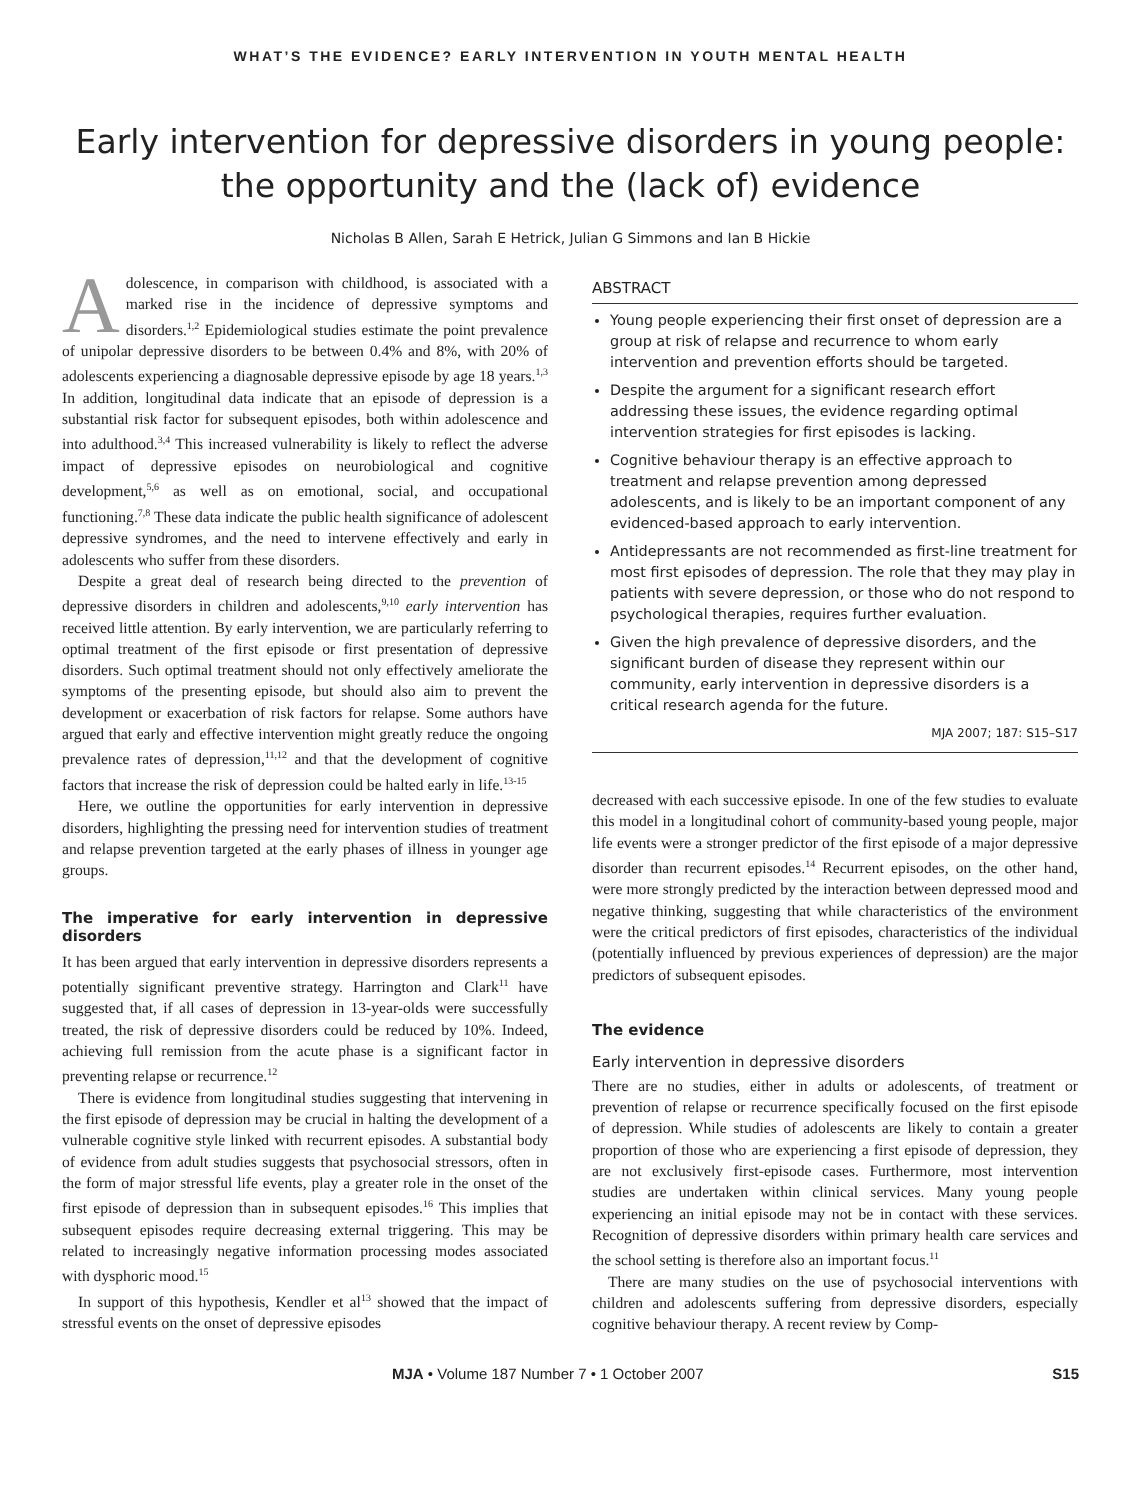WHAT’S THE EVIDENCE? EARLY INTERVENTION IN YOUTH MENTAL HEALTH
Early intervention for depressive disorders in young people:
the opportunity and the (lack of) evidence
Nicholas B Allen, Sarah E Hetrick, Julian G Simmons and Ian B Hickie
Adolescence, in comparison with childhood, is associated with a marked rise in the incidence of depressive symptoms and disorders.<sup>1,2</sup> Epidemiological studies estimate the point prevalence of unipolar depressive disorders to be between 0.4% and 8%, with 20% of adolescents experiencing a diagnosable depressive episode by age 18 years.<sup>1,3</sup> In addition, longitudinal data indicate that an episode of depression is a substantial risk factor for subsequent episodes, both within adolescence and into adulthood.<sup>3,4</sup> This increased vulnerability is likely to reflect the adverse impact of depressive episodes on neurobiological and cognitive development,<sup>5,6</sup> as well as on emotional, social, and occupational functioning.<sup>7,8</sup> These data indicate the public health significance of adolescent depressive syndromes, and the need to intervene effectively and early in adolescents who suffer from these disorders.
Despite a great deal of research being directed to the prevention of depressive disorders in children and adolescents,<sup>9,10</sup> early intervention has received little attention. By early intervention, we are particularly referring to optimal treatment of the first episode or first presentation of depressive disorders. Such optimal treatment should not only effectively ameliorate the symptoms of the presenting episode, but should also aim to prevent the development or exacerbation of risk factors for relapse. Some authors have argued that early and effective intervention might greatly reduce the ongoing prevalence rates of depression,<sup>11,12</sup> and that the development of cognitive factors that increase the risk of depression could be halted early in life.<sup>13-15</sup>
Here, we outline the opportunities for early intervention in depressive disorders, highlighting the pressing need for intervention studies of treatment and relapse prevention targeted at the early phases of illness in younger age groups.
The imperative for early intervention in depressive disorders
It has been argued that early intervention in depressive disorders represents a potentially significant preventive strategy. Harrington and Clark<sup>11</sup> have suggested that, if all cases of depression in 13-year-olds were successfully treated, the risk of depressive disorders could be reduced by 10%. Indeed, achieving full remission from the acute phase is a significant factor in preventing relapse or recurrence.<sup>12</sup>
There is evidence from longitudinal studies suggesting that intervening in the first episode of depression may be crucial in halting the development of a vulnerable cognitive style linked with recurrent episodes. A substantial body of evidence from adult studies suggests that psychosocial stressors, often in the form of major stressful life events, play a greater role in the onset of the first episode of depression than in subsequent episodes.<sup>16</sup> This implies that subsequent episodes require decreasing external triggering. This may be related to increasingly negative information processing modes associated with dysphoric mood.<sup>15</sup>
In support of this hypothesis, Kendler et al<sup>13</sup> showed that the impact of stressful events on the onset of depressive episodes
ABSTRACT
Young people experiencing their first onset of depression are a group at risk of relapse and recurrence to whom early intervention and prevention efforts should be targeted.
Despite the argument for a significant research effort addressing these issues, the evidence regarding optimal intervention strategies for first episodes is lacking.
Cognitive behaviour therapy is an effective approach to treatment and relapse prevention among depressed adolescents, and is likely to be an important component of any evidenced-based approach to early intervention.
Antidepressants are not recommended as first-line treatment for most first episodes of depression. The role that they may play in patients with severe depression, or those who do not respond to psychological therapies, requires further evaluation.
Given the high prevalence of depressive disorders, and the significant burden of disease they represent within our community, early intervention in depressive disorders is a critical research agenda for the future.
MJA 2007; 187: S15–S17
decreased with each successive episode. In one of the few studies to evaluate this model in a longitudinal cohort of community-based young people, major life events were a stronger predictor of the first episode of a major depressive disorder than recurrent episodes.<sup>14</sup> Recurrent episodes, on the other hand, were more strongly predicted by the interaction between depressed mood and negative thinking, suggesting that while characteristics of the environment were the critical predictors of first episodes, characteristics of the individual (potentially influenced by previous experiences of depression) are the major predictors of subsequent episodes.
The evidence
Early intervention in depressive disorders
There are no studies, either in adults or adolescents, of treatment or prevention of relapse or recurrence specifically focused on the first episode of depression. While studies of adolescents are likely to contain a greater proportion of those who are experiencing a first episode of depression, they are not exclusively first-episode cases. Furthermore, most intervention studies are undertaken within clinical services. Many young people experiencing an initial episode may not be in contact with these services. Recognition of depressive disorders within primary health care services and the school setting is therefore also an important focus.<sup>11</sup>
There are many studies on the use of psychosocial interventions with children and adolescents suffering from depressive disorders, especially cognitive behaviour therapy. A recent review by Comp-
MJA • Volume 187 Number 7 • 1 October 2007 S15